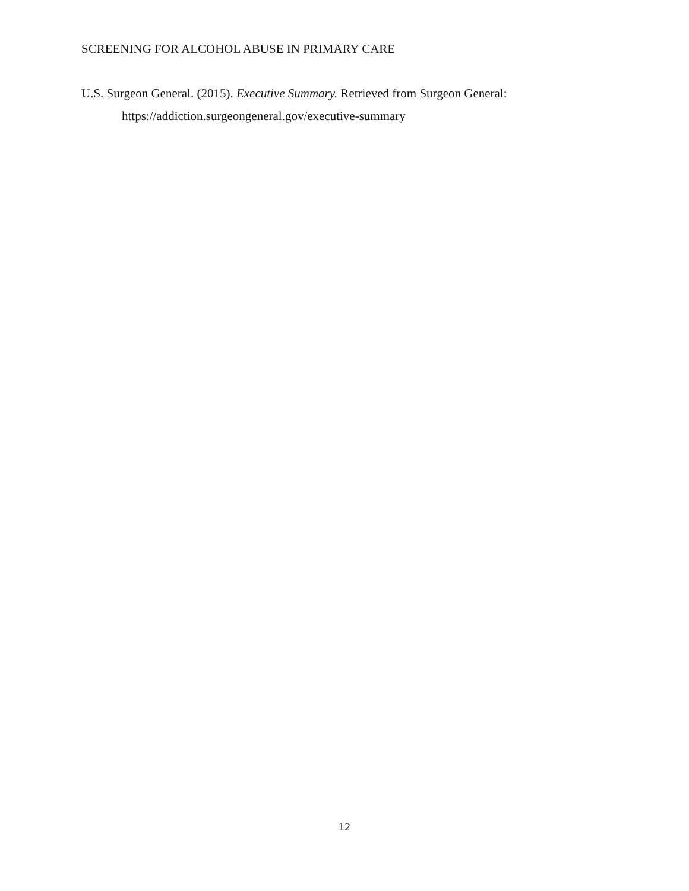SCREENING FOR ALCOHOL ABUSE IN PRIMARY CARE
U.S. Surgeon General. (2015). Executive Summary. Retrieved from Surgeon General: https://addiction.surgeongeneral.gov/executive-summary
12